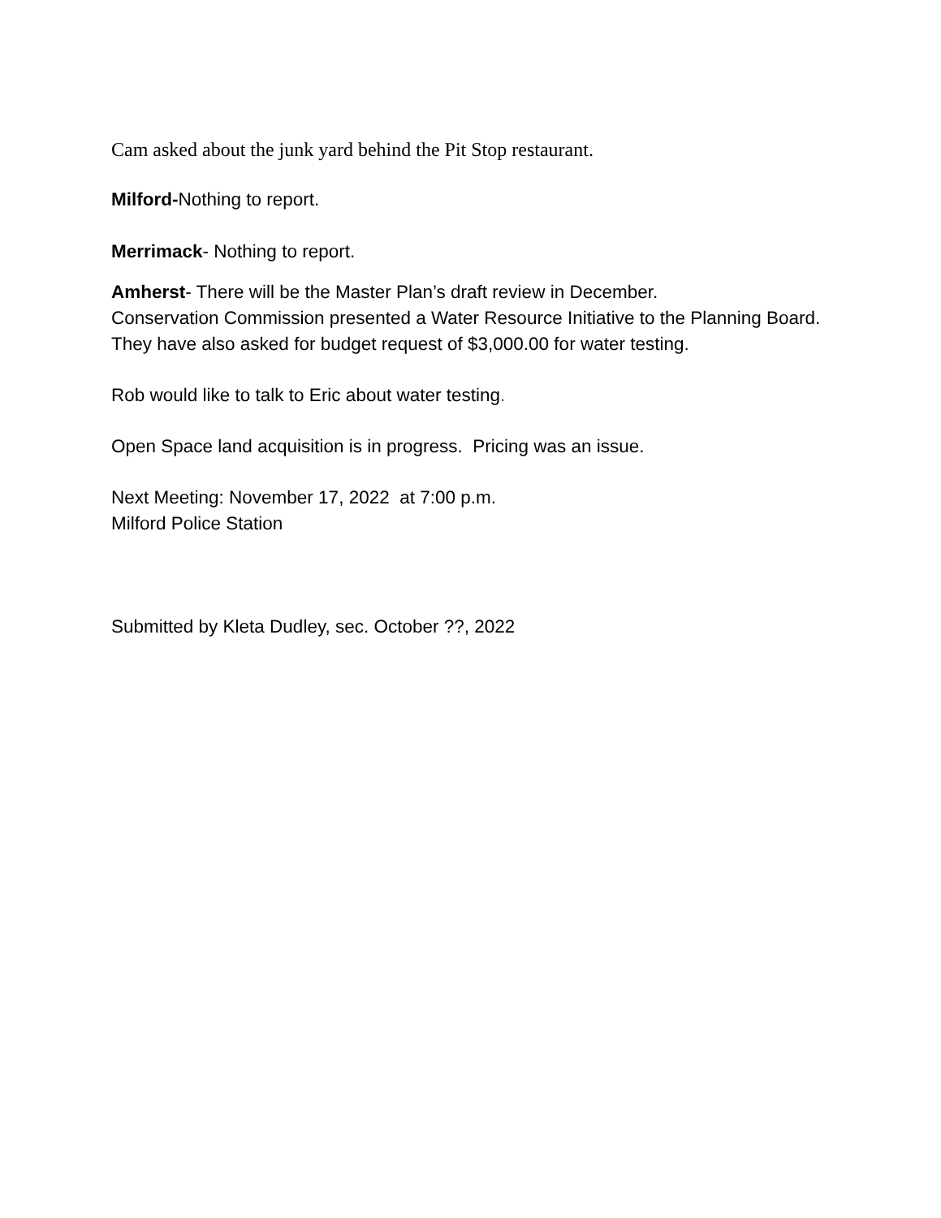Cam asked about the junk yard behind the Pit Stop restaurant.
Milford-Nothing to report.
Merrimack- Nothing to report.
Amherst- There will be the Master Plan’s draft review in December.
Conservation Commission presented a Water Resource Initiative to the Planning Board. They have also asked for budget request of $3,000.00 for water testing.
Rob would like to talk to Eric about water testing.
Open Space land acquisition is in progress. Pricing was an issue.
Next Meeting: November 17, 2022 at 7:00 p.m.
Milford Police Station
Submitted by Kleta Dudley, sec. October ??, 2022